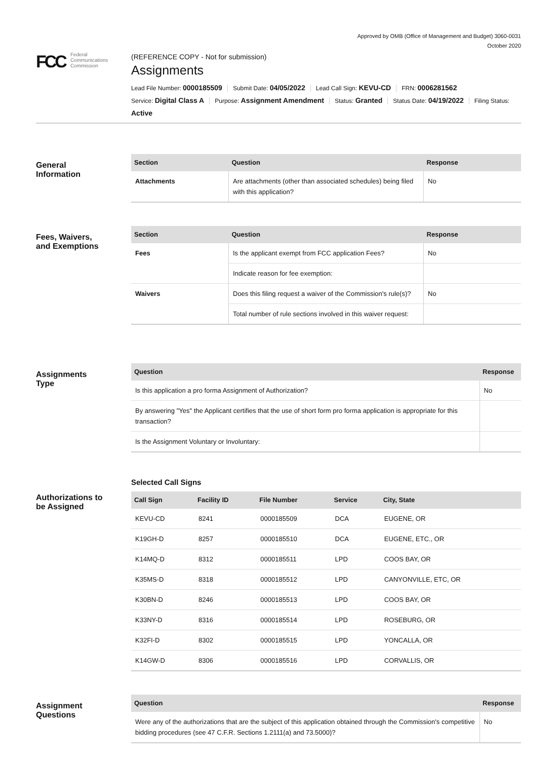Approved by OMB (Office of Management and Budget) 3060-0031
October 2020
FCC Federal
Communications
Commission
(REFERENCE COPY - Not for submission)
Assignments
Lead File Number: 0000185509 Submit Date: 04/05/2022 Lead Call Sign: KEVU-CD FRN: 0006281562
Service: Digital Class A Purpose: Assignment Amendment Status: Granted Status Date: 04/19/2022 Filing Status:
Active
General
Information
| Section | Question | Response |
| --- | --- | --- |
| Attachments | Are attachments (other than associated schedules) being filed with this application? | No |
Fees, Waivers,
and Exemptions
| Section | Question | Response |
| --- | --- | --- |
| Fees | Is the applicant exempt from FCC application Fees? | No |
| | Indicate reason for fee exemption: | |
| Waivers | Does this filing request a waiver of the Commission's rule(s)? | No |
| | Total number of rule sections involved in this waiver request: | |
Assignments
Type
| Question | Response |
| --- | --- |
| Is this application a pro forma Assignment of Authorization? | No |
| By answering "Yes" the Applicant certifies that the use of short form pro forma application is appropriate for this transaction? | |
| Is the Assignment Voluntary or Involuntary: | |
Authorizations to
be Assigned
Selected Call Signs
| Call Sign | Facility ID | File Number | Service | City, State |
| --- | --- | --- | --- | --- |
| KEVU-CD | 8241 | 0000185509 | DCA | EUGENE, OR |
| K19GH-D | 8257 | 0000185510 | DCA | EUGENE, ETC., OR |
| K14MQ-D | 8312 | 0000185511 | LPD | COOS BAY, OR |
| K35MS-D | 8318 | 0000185512 | LPD | CANYONVILLE, ETC, OR |
| K30BN-D | 8246 | 0000185513 | LPD | COOS BAY, OR |
| K33NY-D | 8316 | 0000185514 | LPD | ROSEBURG, OR |
| K32FI-D | 8302 | 0000185515 | LPD | YONCALLA, OR |
| K14GW-D | 8306 | 0000185516 | LPD | CORVALLIS, OR |
Assignment
Questions
| Question | Response |
| --- | --- |
| Were any of the authorizations that are the subject of this application obtained through the Commission's competitive bidding procedures (see 47 C.F.R. Sections 1.2111(a) and 73.5000)? | No |